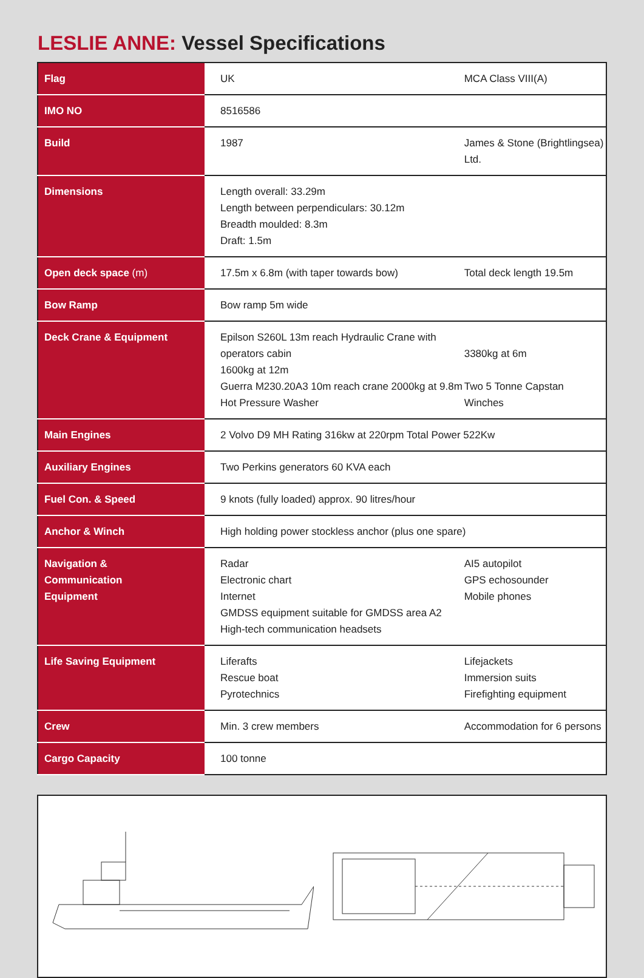LESLIE ANNE: Vessel Specifications
| Flag | UK | MCA Class VIII(A) |
| IMO NO | 8516586 | |
| Build | 1987 | James & Stone (Brightlingsea) Ltd. |
| Dimensions | Length overall: 33.29m Length between perpendiculars: 30.12m Breadth moulded: 8.3m Draft: 1.5m | |
| Open deck space (m) | 17.5m x 6.8m (with taper towards bow) | Total deck length 19.5m |
| Bow Ramp | Bow ramp 5m wide | |
| Deck Crane & Equipment | Epilson S260L 13m reach Hydraulic Crane with operators cabin 1600kg at 12m Guerra M230.20A3 10m reach crane 2000kg at 9.8m Hot Pressure Washer | 3380kg at 6m Two 5 Tonne Capstan Winches |
| Main Engines | 2 Volvo D9 MH Rating 316kw at 220rpm Total Power 522Kw | |
| Auxiliary Engines | Two Perkins generators 60 KVA each | |
| Fuel Con. & Speed | 9 knots (fully loaded) approx. 90 litres/hour | |
| Anchor & Winch | High holding power stockless anchor (plus one spare) | |
| Navigation & Communication Equipment | Radar Electronic chart Internet GMDSS equipment suitable for GMDSS area A2 High-tech communication headsets | AI5 autopilot GPS echosounder Mobile phones |
| Life Saving Equipment | Liferafts Rescue boat Pyrotechnics | Lifejackets Immersion suits Firefighting equipment |
| Crew | Min. 3 crew members | Accommodation for 6 persons |
| Cargo Capacity | 100 tonne | |